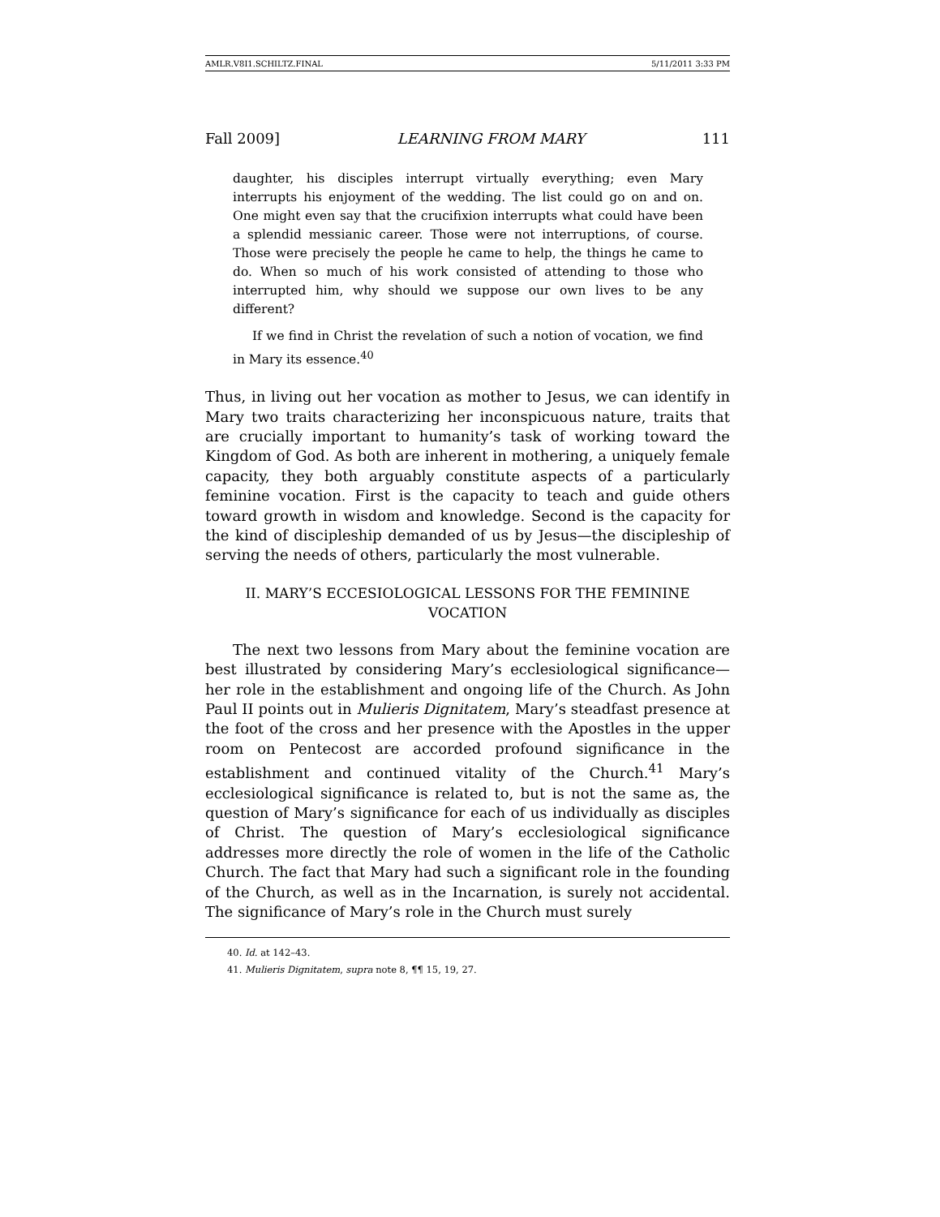AMLR.V8I1.SCHILTZ.FINAL 5/11/2011 3:33 PM
Fall 2009] LEARNING FROM MARY 111
daughter, his disciples interrupt virtually everything; even Mary interrupts his enjoyment of the wedding. The list could go on and on. One might even say that the crucifixion interrupts what could have been a splendid messianic career. Those were not interruptions, of course. Those were precisely the people he came to help, the things he came to do. When so much of his work consisted of attending to those who interrupted him, why should we suppose our own lives to be any different?
If we find in Christ the revelation of such a notion of vocation, we find in Mary its essence.<sup>40</sup>
Thus, in living out her vocation as mother to Jesus, we can identify in Mary two traits characterizing her inconspicuous nature, traits that are crucially important to humanity’s task of working toward the Kingdom of God. As both are inherent in mothering, a uniquely female capacity, they both arguably constitute aspects of a particularly feminine vocation. First is the capacity to teach and guide others toward growth in wisdom and knowledge. Second is the capacity for the kind of discipleship demanded of us by Jesus—the discipleship of serving the needs of others, particularly the most vulnerable.
II. MARY’S ECCESIOLOGICAL LESSONS FOR THE FEMININE VOCATION
The next two lessons from Mary about the feminine vocation are best illustrated by considering Mary’s ecclesiological significance—her role in the establishment and ongoing life of the Church. As John Paul II points out in Mulieris Dignitatem, Mary’s steadfast presence at the foot of the cross and her presence with the Apostles in the upper room on Pentecost are accorded profound significance in the establishment and continued vitality of the Church.<sup>41</sup> Mary’s ecclesiological significance is related to, but is not the same as, the question of Mary’s significance for each of us individually as disciples of Christ. The question of Mary’s ecclesiological significance addresses more directly the role of women in the life of the Catholic Church. The fact that Mary had such a significant role in the founding of the Church, as well as in the Incarnation, is surely not accidental. The significance of Mary’s role in the Church must surely
40. Id. at 142–43.
41. Mulieris Dignitatem, supra note 8, ¶¶ 15, 19, 27.